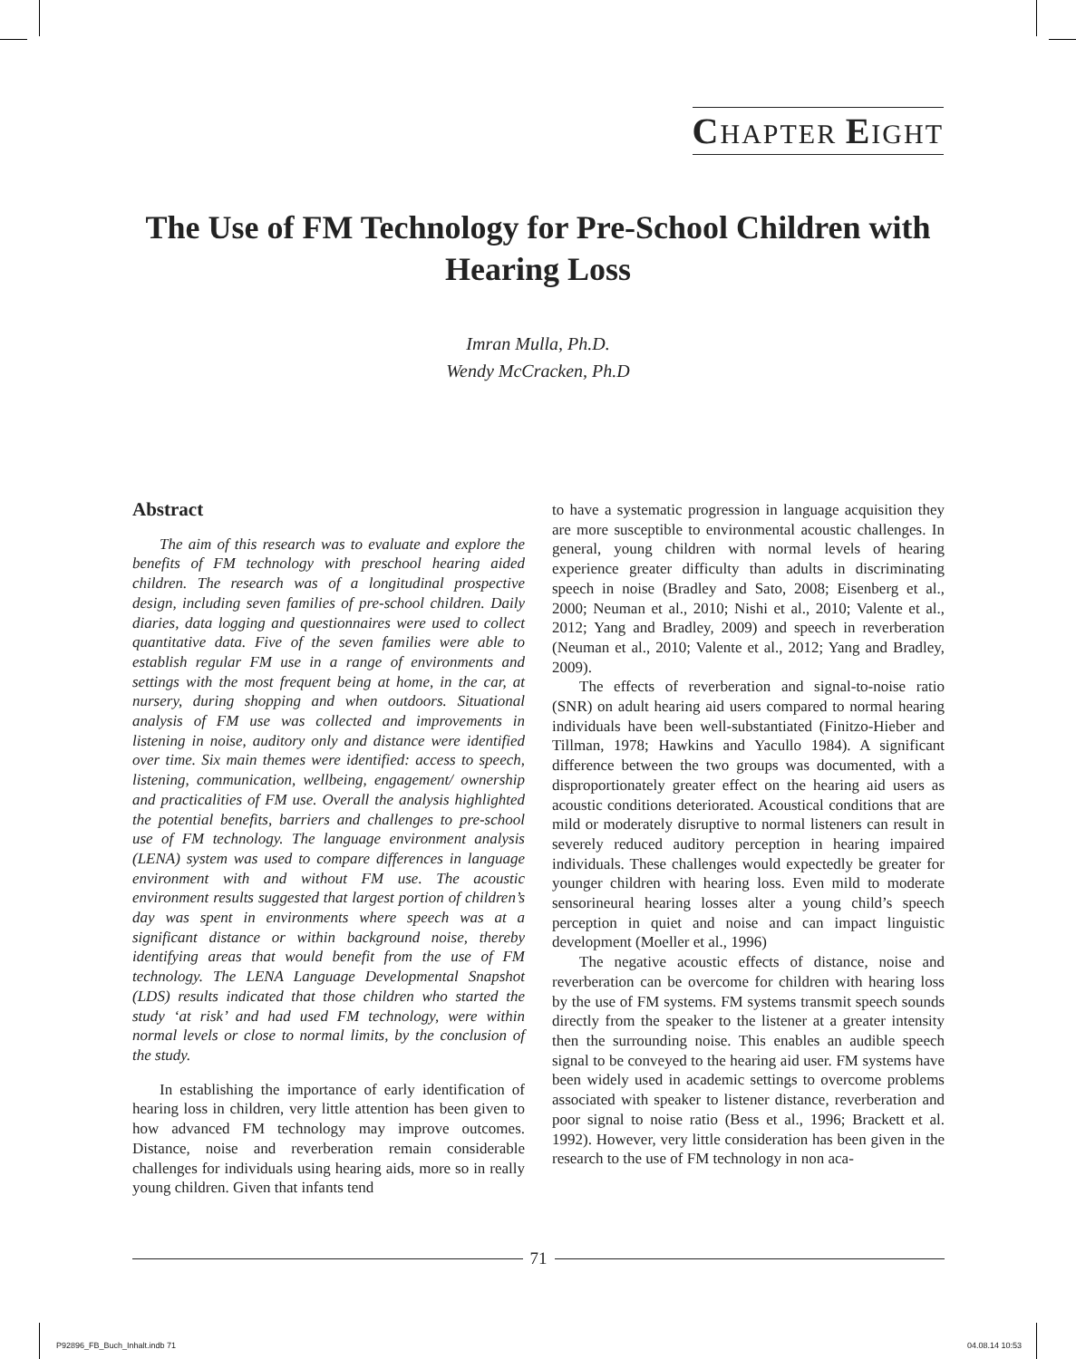CHAPTER EIGHT
The Use of FM Technology for Pre-School Children with Hearing Loss
Imran Mulla, Ph.D.
Wendy McCracken, Ph.D
Abstract
The aim of this research was to evaluate and explore the benefits of FM technology with preschool hearing aided children. The research was of a longitudinal prospective design, including seven families of pre-school children. Daily diaries, data logging and questionnaires were used to collect quantitative data. Five of the seven families were able to establish regular FM use in a range of environments and settings with the most frequent being at home, in the car, at nursery, during shopping and when outdoors. Situational analysis of FM use was collected and improvements in listening in noise, auditory only and distance were identified over time. Six main themes were identified: access to speech, listening, communication, wellbeing, engagement/ ownership and practicalities of FM use. Overall the analysis highlighted the potential benefits, barriers and challenges to pre-school use of FM technology. The language environment analysis (LENA) system was used to compare differences in language environment with and without FM use. The acoustic environment results suggested that largest portion of children’s day was spent in environments where speech was at a significant distance or within background noise, thereby identifying areas that would benefit from the use of FM technology. The LENA Language Developmental Snapshot (LDS) results indicated that those children who started the study ‘at risk’ and had used FM technology, were within normal levels or close to normal limits, by the conclusion of the study.
In establishing the importance of early identification of hearing loss in children, very little attention has been given to how advanced FM technology may improve outcomes. Distance, noise and reverberation remain considerable challenges for individuals using hearing aids, more so in really young children. Given that infants tend
to have a systematic progression in language acquisition they are more susceptible to environmental acoustic challenges. In general, young children with normal levels of hearing experience greater difficulty than adults in discriminating speech in noise (Bradley and Sato, 2008; Eisenberg et al., 2000; Neuman et al., 2010; Nishi et al., 2010; Valente et al., 2012; Yang and Bradley, 2009) and speech in reverberation (Neuman et al., 2010; Valente et al., 2012; Yang and Bradley, 2009).
The effects of reverberation and signal-to-noise ratio (SNR) on adult hearing aid users compared to normal hearing individuals have been well-substantiated (Finitzo-Hieber and Tillman, 1978; Hawkins and Yacullo 1984). A significant difference between the two groups was documented, with a disproportionately greater effect on the hearing aid users as acoustic conditions deteriorated. Acoustical conditions that are mild or moderately disruptive to normal listeners can result in severely reduced auditory perception in hearing impaired individuals. These challenges would expectedly be greater for younger children with hearing loss. Even mild to moderate sensorineural hearing losses alter a young child’s speech perception in quiet and noise and can impact linguistic development (Moeller et al., 1996)
The negative acoustic effects of distance, noise and reverberation can be overcome for children with hearing loss by the use of FM systems. FM systems transmit speech sounds directly from the speaker to the listener at a greater intensity then the surrounding noise. This enables an audible speech signal to be conveyed to the hearing aid user. FM systems have been widely used in academic settings to overcome problems associated with speaker to listener distance, reverberation and poor signal to noise ratio (Bess et al., 1996; Brackett et al. 1992). However, very little consideration has been given in the research to the use of FM technology in non aca-
71
P92896_FB_Buch_Inhalt.indb 71 04.08.14 10:53